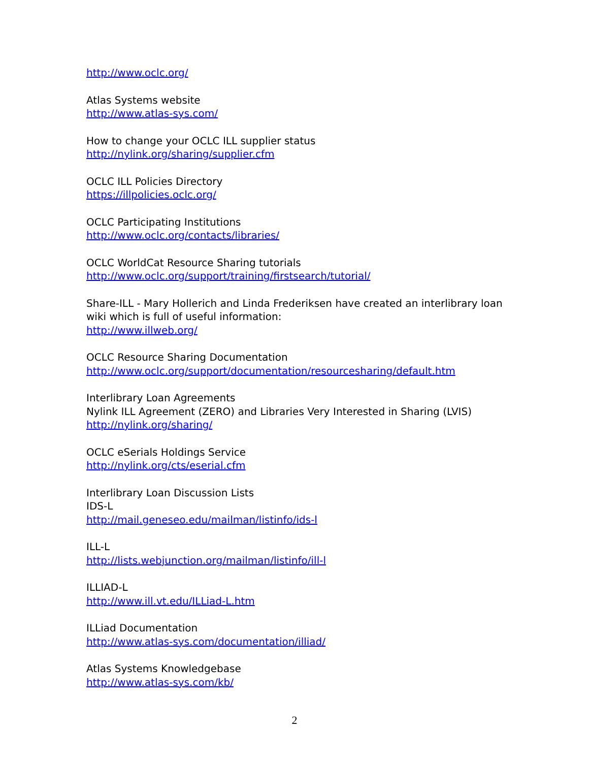http://www.oclc.org/
Atlas Systems website
http://www.atlas-sys.com/
How to change your OCLC ILL supplier status
http://nylink.org/sharing/supplier.cfm
OCLC ILL Policies Directory
https://illpolicies.oclc.org/
OCLC Participating Institutions
http://www.oclc.org/contacts/libraries/
OCLC WorldCat Resource Sharing tutorials
http://www.oclc.org/support/training/firstsearch/tutorial/
Share-ILL - Mary Hollerich and Linda Frederiksen have created an interlibrary loan wiki which is full of useful information:
http://www.illweb.org/
OCLC Resource Sharing Documentation
http://www.oclc.org/support/documentation/resourcesharing/default.htm
Interlibrary Loan Agreements
Nylink ILL Agreement (ZERO) and Libraries Very Interested in Sharing (LVIS)
http://nylink.org/sharing/
OCLC eSerials Holdings Service
http://nylink.org/cts/eserial.cfm
Interlibrary Loan Discussion Lists
IDS-L
http://mail.geneseo.edu/mailman/listinfo/ids-l
ILL-L
http://lists.webjunction.org/mailman/listinfo/ill-l
ILLIAD-L
http://www.ill.vt.edu/ILLiad-L.htm
ILLiad Documentation
http://www.atlas-sys.com/documentation/illiad/
Atlas Systems Knowledgebase
http://www.atlas-sys.com/kb/
2